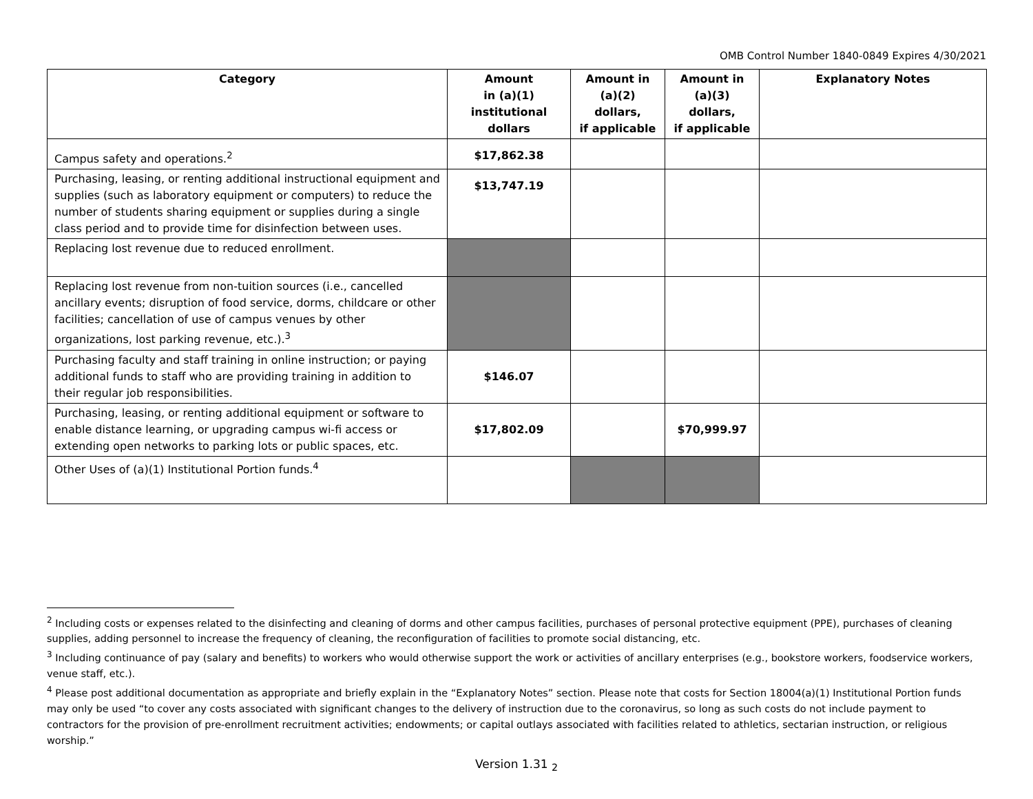OMB Control Number 1840-0849 Expires 4/30/2021
| Category | Amount in (a)(1) institutional dollars | Amount in (a)(2) dollars, if applicable | Amount in (a)(3) dollars, if applicable | Explanatory Notes |
| --- | --- | --- | --- | --- |
| Campus safety and operations.<sup>2</sup> | $17,862.38 | | | |
| Purchasing, leasing, or renting additional instructional equipment and supplies (such as laboratory equipment or computers) to reduce the number of students sharing equipment or supplies during a single class period and to provide time for disinfection between uses. | $13,747.19 | | | |
| Replacing lost revenue due to reduced enrollment. | | | | |
| Replacing lost revenue from non-tuition sources (i.e., cancelled ancillary events; disruption of food service, dorms, childcare or other facilities; cancellation of use of campus venues by other organizations, lost parking revenue, etc.).<sup>3</sup> | | | | |
| Purchasing faculty and staff training in online instruction; or paying additional funds to staff who are providing training in addition to their regular job responsibilities. | $146.07 | | | |
| Purchasing, leasing, or renting additional equipment or software to enable distance learning, or upgrading campus wi-fi access or extending open networks to parking lots or public spaces, etc. | $17,802.09 | | $70,999.97 | |
| Other Uses of (a)(1) Institutional Portion funds.<sup>4</sup> | | | | |
<sup>2</sup> Including costs or expenses related to the disinfecting and cleaning of dorms and other campus facilities, purchases of personal protective equipment (PPE), purchases of cleaning supplies, adding personnel to increase the frequency of cleaning, the reconfiguration of facilities to promote social distancing, etc.
<sup>3</sup> Including continuance of pay (salary and benefits) to workers who would otherwise support the work or activities of ancillary enterprises (e.g., bookstore workers, foodservice workers, venue staff, etc.).
<sup>4</sup> Please post additional documentation as appropriate and briefly explain in the “Explanatory Notes” section. Please note that costs for Section 18004(a)(1) Institutional Portion funds may only be used “to cover any costs associated with significant changes to the delivery of instruction due to the coronavirus, so long as such costs do not include payment to contractors for the provision of pre-enrollment recruitment activities; endowments; or capital outlays associated with facilities related to athletics, sectarian instruction, or religious worship.”
Version 1.31 <sub>2</sub>